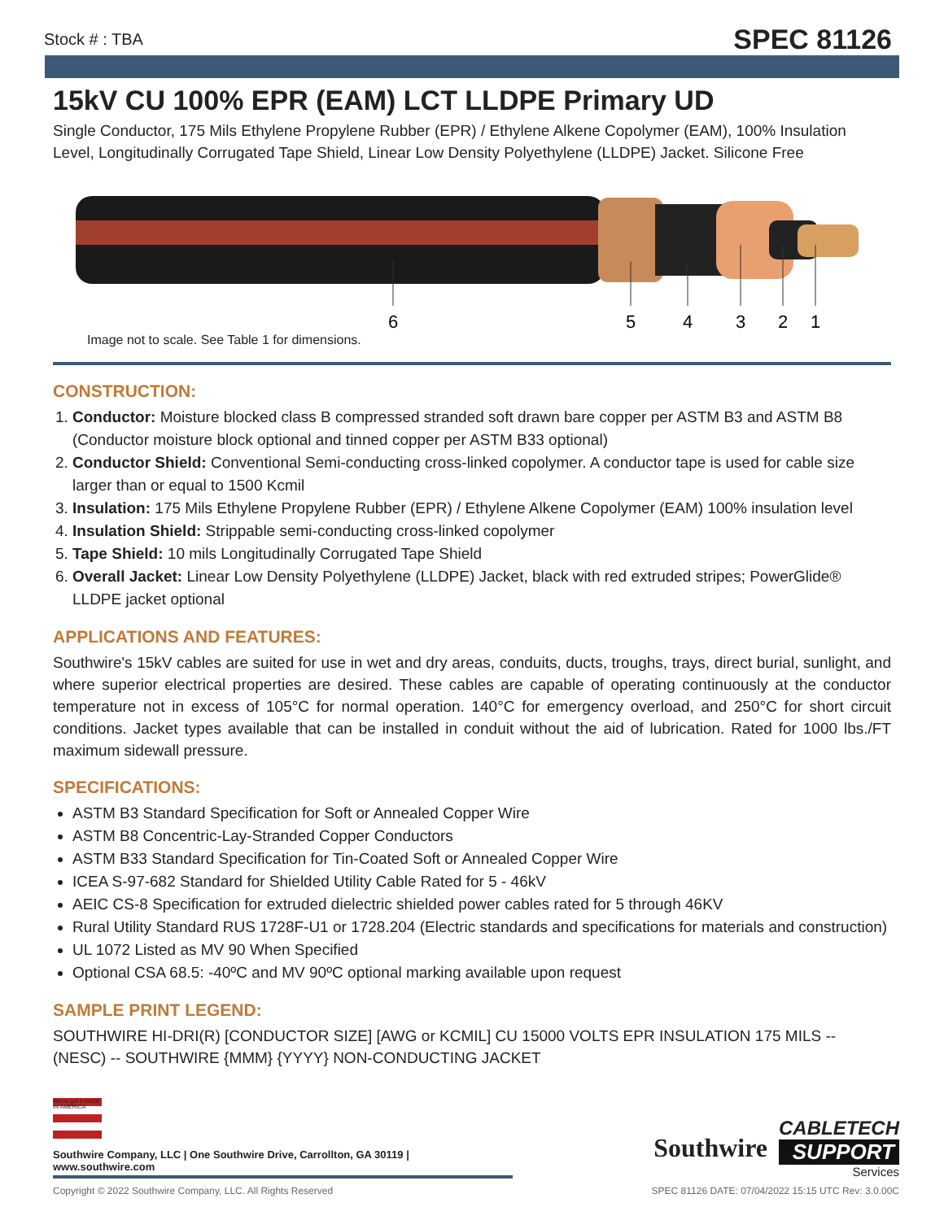Stock # : TBA SPEC 81126
15kV CU 100% EPR (EAM) LCT LLDPE Primary UD
Single Conductor, 175 Mils Ethylene Propylene Rubber (EPR) / Ethylene Alkene Copolymer (EAM), 100% Insulation Level, Longitudinally Corrugated Tape Shield, Linear Low Density Polyethylene (LLDPE) Jacket. Silicone Free
6
5
4
3
2
1
Image not to scale. See Table 1 for dimensions.
CONSTRUCTION:
1. Conductor: Moisture blocked class B compressed stranded soft drawn bare copper per ASTM B3 and ASTM B8 (Conductor moisture block optional and tinned copper per ASTM B33 optional)
2. Conductor Shield: Conventional Semi-conducting cross-linked copolymer. A conductor tape is used for cable size larger than or equal to 1500 Kcmil
3. Insulation: 175 Mils Ethylene Propylene Rubber (EPR) / Ethylene Alkene Copolymer (EAM) 100% insulation level
4. Insulation Shield: Strippable semi-conducting cross-linked copolymer
5. Tape Shield: 10 mils Longitudinally Corrugated Tape Shield
6. Overall Jacket: Linear Low Density Polyethylene (LLDPE) Jacket, black with red extruded stripes; PowerGlide® LLDPE jacket optional
APPLICATIONS AND FEATURES:
Southwire's 15kV cables are suited for use in wet and dry areas, conduits, ducts, troughs, trays, direct burial, sunlight, and where superior electrical properties are desired. These cables are capable of operating continuously at the conductor temperature not in excess of 105°C for normal operation. 140°C for emergency overload, and 250°C for short circuit conditions. Jacket types available that can be installed in conduit without the aid of lubrication. Rated for 1000 lbs./FT maximum sidewall pressure.
SPECIFICATIONS:
ASTM B3 Standard Specification for Soft or Annealed Copper Wire
ASTM B8 Concentric-Lay-Stranded Copper Conductors
ASTM B33 Standard Specification for Tin-Coated Soft or Annealed Copper Wire
ICEA S-97-682 Standard for Shielded Utility Cable Rated for 5 - 46kV
AEIC CS-8 Specification for extruded dielectric shielded power cables rated for 5 through 46KV
Rural Utility Standard RUS 1728F-U1 or 1728.204 (Electric standards and specifications for materials and construction)
UL 1072 Listed as MV 90 When Specified
Optional CSA 68.5: -40ºC and MV 90ºC optional marking available upon request
SAMPLE PRINT LEGEND:
SOUTHWIRE HI-DRI(R) [CONDUCTOR SIZE] [AWG or KCMIL] CU 15000 VOLTS EPR INSULATION 175 MILS -- (NESC) -- SOUTHWIRE {MMM} {YYYY} NON-CONDUCTING JACKET
We've got it MADE IN AMERICA
Southwire Company, LLC | One Southwire Drive, Carrollton, GA 30119 | www.southwire.com
Southwire
CABLETECH
SUPPORT
Services
Copyright © 2022 Southwire Company, LLC. All Rights Reserved SPEC 81126 DATE: 07/04/2022 15:15 UTC Rev: 3.0.00C